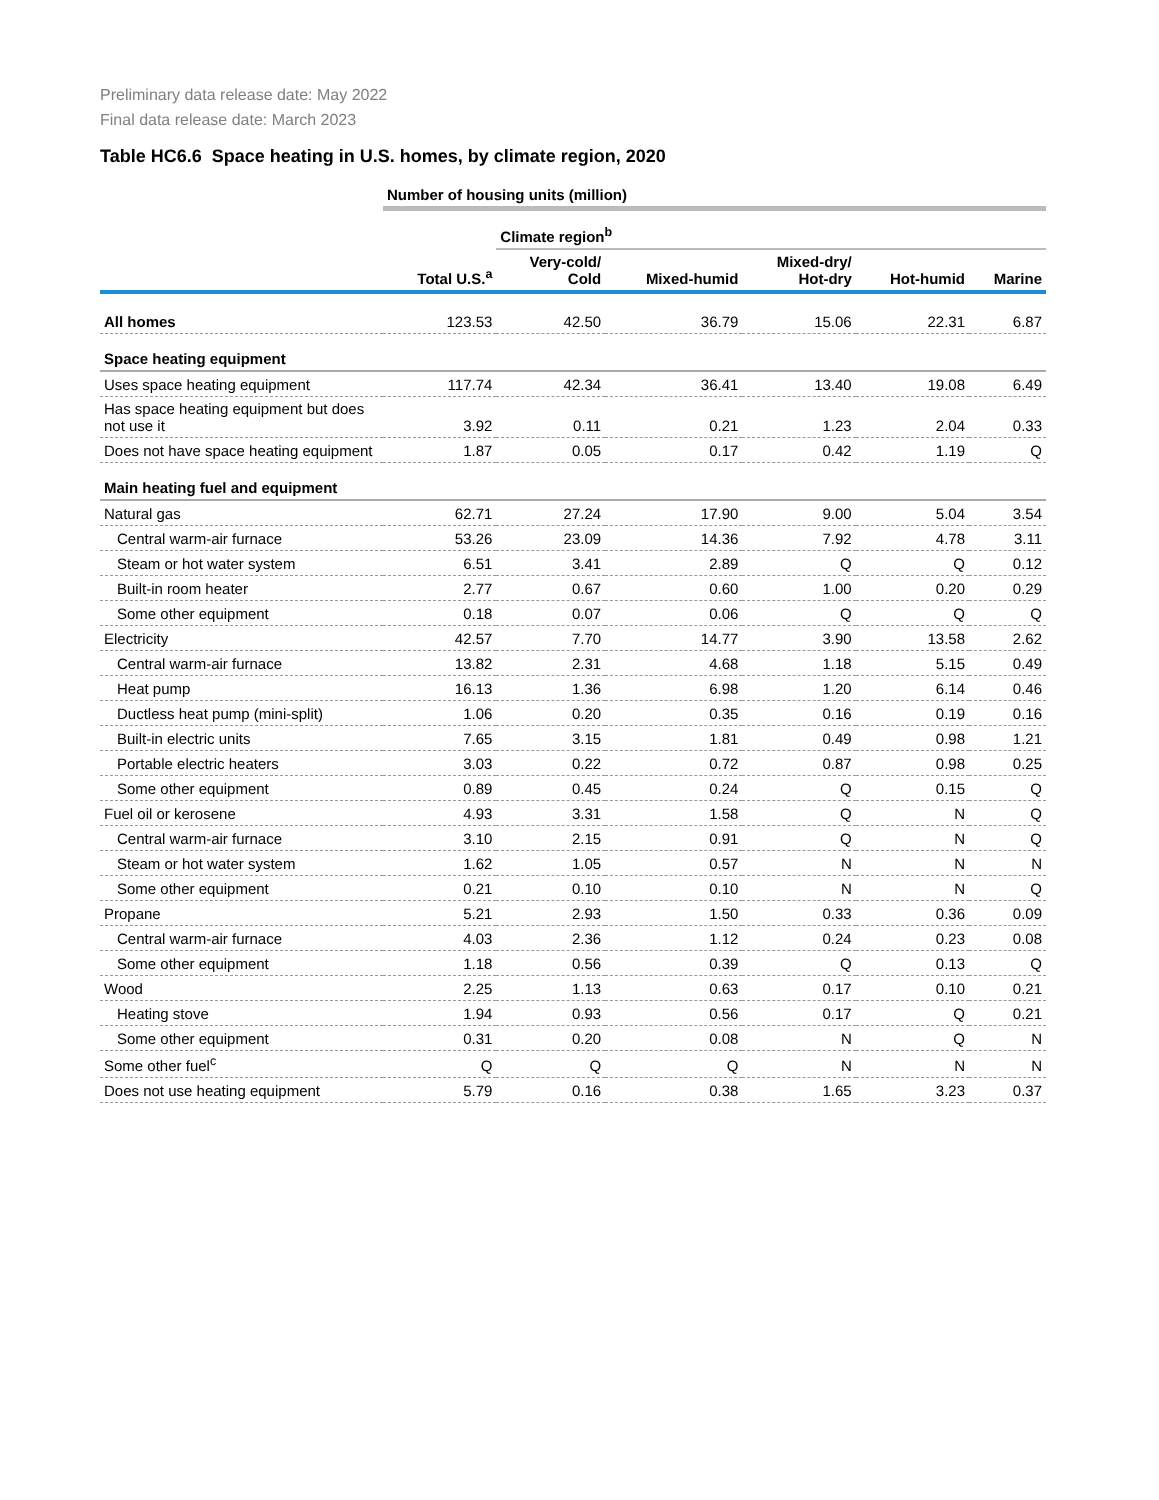Preliminary data release date: May 2022
Final data release date: March 2023
Table HC6.6 Space heating in U.S. homes, by climate region, 2020
| | Number of housing units (million) | | | | | |
| --- | --- | --- | --- | --- | --- | --- |
| | | Climate region<sup>b</sup> | | | | |
| | Total U.S.<sup>a</sup> | Very-cold/ Cold | Mixed-humid | Mixed-dry/ Hot-dry | Hot-humid | Marine |
| All homes | 123.53 | 42.50 | 36.79 | 15.06 | 22.31 | 6.87 |
| Space heating equipment | | | | | | |
| Uses space heating equipment | 117.74 | 42.34 | 36.41 | 13.40 | 19.08 | 6.49 |
| Has space heating equipment but does not use it | 3.92 | 0.11 | 0.21 | 1.23 | 2.04 | 0.33 |
| Does not have space heating equipment | 1.87 | 0.05 | 0.17 | 0.42 | 1.19 | Q |
| Main heating fuel and equipment | | | | | | |
| Natural gas | 62.71 | 27.24 | 17.90 | 9.00 | 5.04 | 3.54 |
| Central warm-air furnace | 53.26 | 23.09 | 14.36 | 7.92 | 4.78 | 3.11 |
| Steam or hot water system | 6.51 | 3.41 | 2.89 | Q | Q | 0.12 |
| Built-in room heater | 2.77 | 0.67 | 0.60 | 1.00 | 0.20 | 0.29 |
| Some other equipment | 0.18 | 0.07 | 0.06 | Q | Q | Q |
| Electricity | 42.57 | 7.70 | 14.77 | 3.90 | 13.58 | 2.62 |
| Central warm-air furnace | 13.82 | 2.31 | 4.68 | 1.18 | 5.15 | 0.49 |
| Heat pump | 16.13 | 1.36 | 6.98 | 1.20 | 6.14 | 0.46 |
| Ductless heat pump (mini-split) | 1.06 | 0.20 | 0.35 | 0.16 | 0.19 | 0.16 |
| Built-in electric units | 7.65 | 3.15 | 1.81 | 0.49 | 0.98 | 1.21 |
| Portable electric heaters | 3.03 | 0.22 | 0.72 | 0.87 | 0.98 | 0.25 |
| Some other equipment | 0.89 | 0.45 | 0.24 | Q | 0.15 | Q |
| Fuel oil or kerosene | 4.93 | 3.31 | 1.58 | Q | N | Q |
| Central warm-air furnace | 3.10 | 2.15 | 0.91 | Q | N | Q |
| Steam or hot water system | 1.62 | 1.05 | 0.57 | N | N | N |
| Some other equipment | 0.21 | 0.10 | 0.10 | N | N | Q |
| Propane | 5.21 | 2.93 | 1.50 | 0.33 | 0.36 | 0.09 |
| Central warm-air furnace | 4.03 | 2.36 | 1.12 | 0.24 | 0.23 | 0.08 |
| Some other equipment | 1.18 | 0.56 | 0.39 | Q | 0.13 | Q |
| Wood | 2.25 | 1.13 | 0.63 | 0.17 | 0.10 | 0.21 |
| Heating stove | 1.94 | 0.93 | 0.56 | 0.17 | Q | 0.21 |
| Some other equipment | 0.31 | 0.20 | 0.08 | N | Q | N |
| Some other fuel<sup>c</sup> | Q | Q | Q | N | N | N |
| Does not use heating equipment | 5.79 | 0.16 | 0.38 | 1.65 | 3.23 | 0.37 |